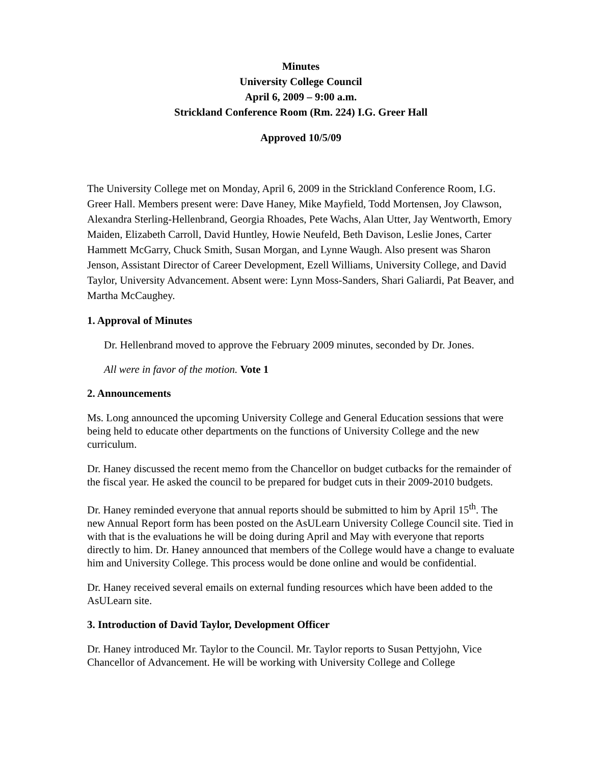Minutes
University College Council
April 6, 2009 – 9:00 a.m.
Strickland Conference Room (Rm. 224) I.G. Greer Hall
Approved 10/5/09
The University College met on Monday, April 6, 2009 in the Strickland Conference Room, I.G. Greer Hall. Members present were: Dave Haney, Mike Mayfield, Todd Mortensen, Joy Clawson, Alexandra Sterling-Hellenbrand, Georgia Rhoades, Pete Wachs, Alan Utter, Jay Wentworth, Emory Maiden, Elizabeth Carroll, David Huntley, Howie Neufeld, Beth Davison, Leslie Jones, Carter Hammett McGarry, Chuck Smith, Susan Morgan, and Lynne Waugh. Also present was Sharon Jenson, Assistant Director of Career Development, Ezell Williams, University College, and David Taylor, University Advancement. Absent were: Lynn Moss-Sanders, Shari Galiardi, Pat Beaver, and Martha McCaughey.
1. Approval of Minutes
Dr. Hellenbrand moved to approve the February 2009 minutes, seconded by Dr. Jones.
All were in favor of the motion. Vote 1
2. Announcements
Ms. Long announced the upcoming University College and General Education sessions that were being held to educate other departments on the functions of University College and the new curriculum.
Dr. Haney discussed the recent memo from the Chancellor on budget cutbacks for the remainder of the fiscal year. He asked the council to be prepared for budget cuts in their 2009-2010 budgets.
Dr. Haney reminded everyone that annual reports should be submitted to him by April 15<sup>th</sup>. The new Annual Report form has been posted on the AsULearn University College Council site. Tied in with that is the evaluations he will be doing during April and May with everyone that reports directly to him. Dr. Haney announced that members of the College would have a change to evaluate him and University College. This process would be done online and would be confidential.
Dr. Haney received several emails on external funding resources which have been added to the AsULearn site.
3. Introduction of David Taylor, Development Officer
Dr. Haney introduced Mr. Taylor to the Council. Mr. Taylor reports to Susan Pettyjohn, Vice Chancellor of Advancement. He will be working with University College and College